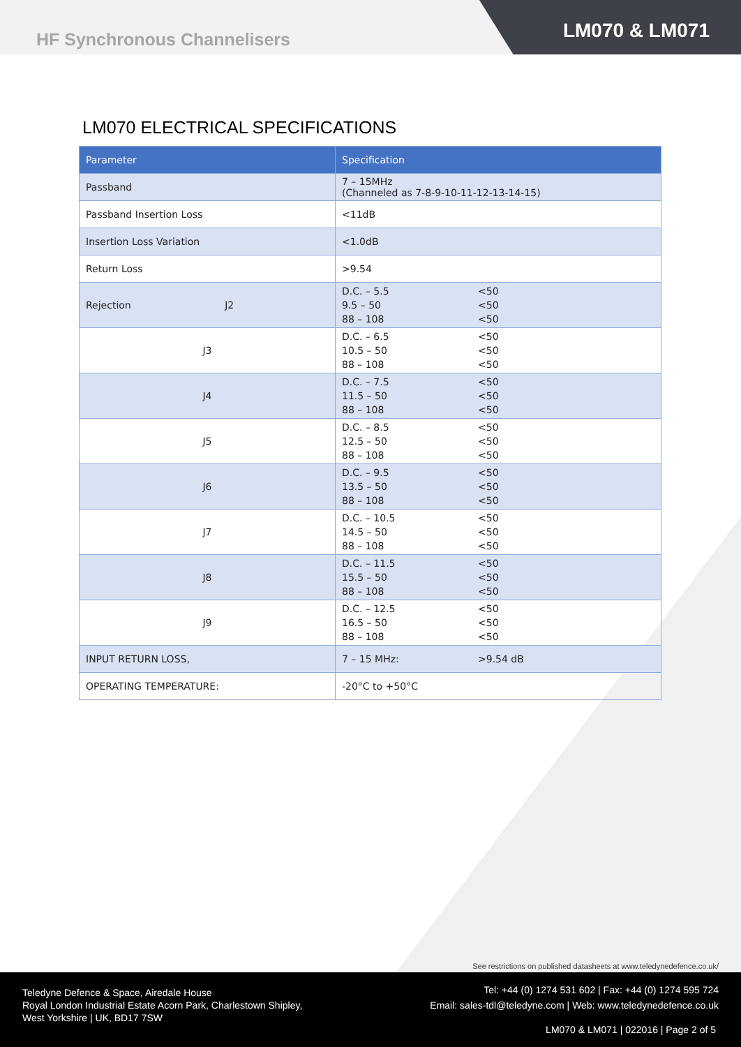HF Synchronous Channelisers
LM070 & LM071
LM070 ELECTRICAL SPECIFICATIONS
| Parameter | Specification |
| --- | --- |
| Passband | 7 – 15MHz (Channeled as 7-8-9-10-11-12-13-14-15) |
| Passband Insertion Loss | <11dB |
| Insertion Loss Variation | <1.0dB |
| Return Loss | >9.54 |
| Rejection J2 | D.C. – 5.5 <50 9.5 – 50 <50 88 – 108 <50 |
| J3 | D.C. – 6.5 <50 10.5 – 50 <50 88 – 108 <50 |
| J4 | D.C. – 7.5 <50 11.5 – 50 <50 88 – 108 <50 |
| J5 | D.C. – 8.5 <50 12.5 – 50 <50 88 – 108 <50 |
| J6 | D.C. – 9.5 <50 13.5 – 50 <50 88 – 108 <50 |
| J7 | D.C. – 10.5 <50 14.5 – 50 <50 88 – 108 <50 |
| J8 | D.C. – 11.5 <50 15.5 – 50 <50 88 – 108 <50 |
| J9 | D.C. – 12.5 <50 16.5 – 50 <50 88 – 108 <50 |
| INPUT RETURN LOSS, | 7 – 15 MHz: >9.54 dB |
| OPERATING TEMPERATURE: | -20°C to +50°C |
See restrictions on published datasheets at www.teledynedefence.co.uk/
Teledyne Defence & Space, Airedale House
Royal London Industrial Estate Acorn Park, Charlestown Shipley,
West Yorkshire | UK, BD17 7SW
Tel: +44 (0) 1274 531 602 | Fax: +44 (0) 1274 595 724
Email: sales-tdl@teledyne.com | Web: www.teledynedefence.co.uk
LM070 & LM071 | 022016 | Page 2 of 5